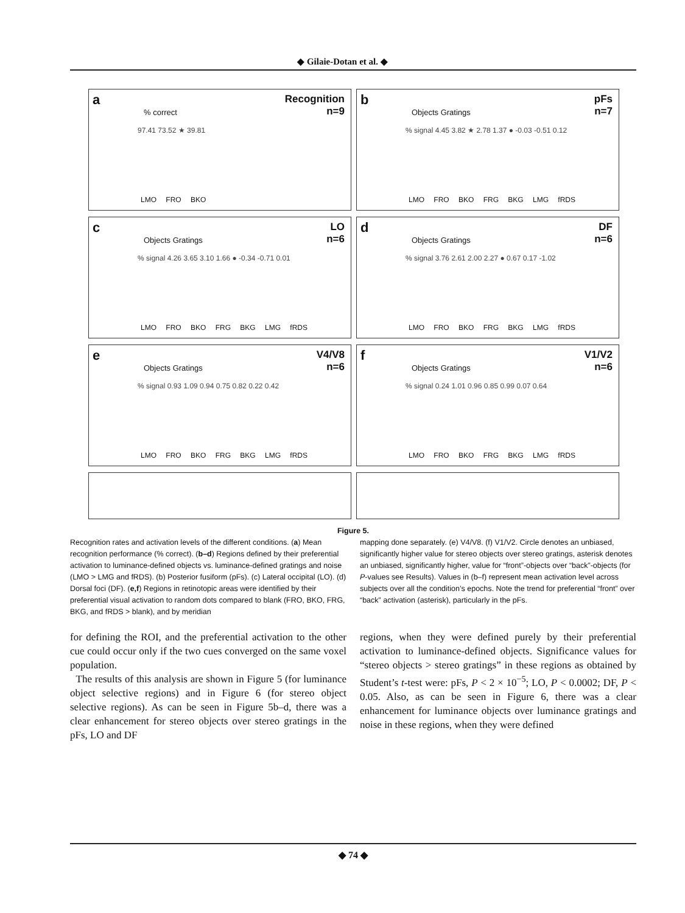◆ Gilaie-Dotan et al. ◆
a Recognition
n=9% correct
97.41 73.52 ★ 39.81
LMO FRO BKO
b pFs
n=7 Objects Gratings
% signal 4.45 3.82 ★ 2.78 1.37 ● -0.03 -0.51 0.12
LMO FRO BKO FRG BKG LMG fRDS
c LO
n=6 Objects Gratings
% signal 4.26 3.65 3.10 1.66 ● -0.34 -0.71 0.01
LMO FRO BKO FRG BKG LMG fRDS
d DF
n=6 Objects Gratings
% signal 3.76 2.61 2.00 2.27 ● 0.67 0.17 -1.02
LMO FRO BKO FRG BKG LMG fRDS
e V4/V8
n=6 Objects Gratings
% signal 0.93 1.09 0.94 0.75 0.82 0.22 0.42
LMO FRO BKO FRG BKG LMG fRDS
f V1/V2
n=6 Objects Gratings
% signal 0.24 1.01 0.96 0.85 0.99 0.07 0.64
LMO FRO BKO FRG BKG LMG fRDS
Figure 5.
Recognition rates and activation levels of the different conditions. (a) Mean recognition performance (% correct). (b–d) Regions defined by their preferential activation to luminance-defined objects vs. luminance-defined gratings and noise (LMO > LMG and fRDS). (b) Posterior fusiform (pFs). (c) Lateral occipital (LO). (d) Dorsal foci (DF). (e,f) Regions in retinotopic areas were identified by their preferential visual activation to random dots compared to blank (FRO, BKO, FRG, BKG, and fRDS > blank), and by meridian
mapping done separately. (e) V4/V8. (f) V1/V2. Circle denotes an unbiased, significantly higher value for stereo objects over stereo gratings, asterisk denotes an unbiased, significantly higher, value for “front”-objects over “back”-objects (for P-values see Results). Values in (b–f) represent mean activation level across subjects over all the condition’s epochs. Note the trend for preferential “front” over “back” activation (asterisk), particularly in the pFs.
for defining the ROI, and the preferential activation to the other cue could occur only if the two cues converged on the same voxel population.
The results of this analysis are shown in Figure 5 (for luminance object selective regions) and in Figure 6 (for stereo object selective regions). As can be seen in Figure 5b–d, there was a clear enhancement for stereo objects over stereo gratings in the pFs, LO and DF
regions, when they were defined purely by their preferential activation to luminance-defined objects. Significance values for “stereo objects > stereo gratings” in these regions as obtained by Student’s t-test were: pFs, P < 2 × 10<sup>−5</sup>; LO, P < 0.0002; DF, P < 0.05. Also, as can be seen in Figure 6, there was a clear enhancement for luminance objects over luminance gratings and noise in these regions, when they were defined
◆ 74 ◆